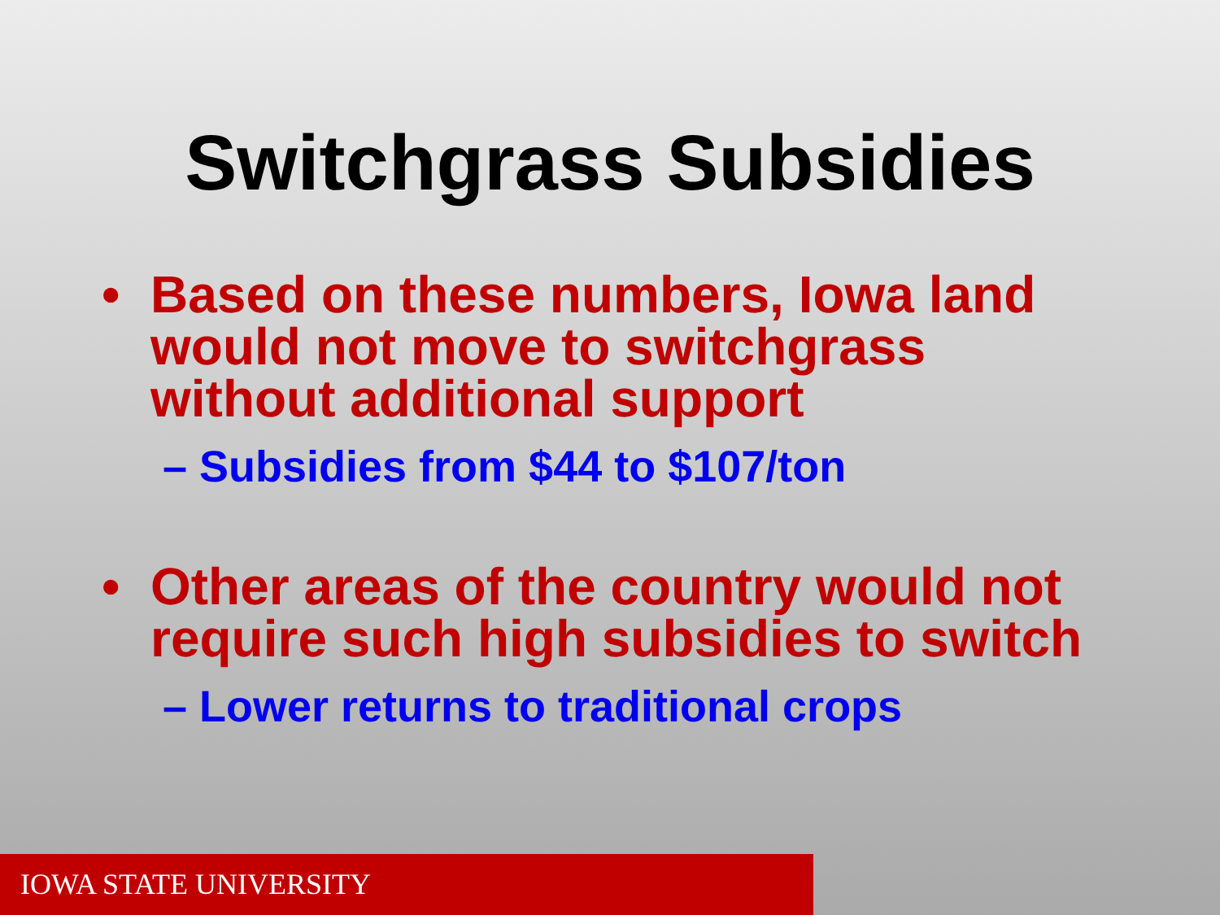Switchgrass Subsidies
• Based on these numbers, Iowa land would not move to switchgrass without additional support
– Subsidies from $44 to $107/ton
• Other areas of the country would not require such high subsidies to switch
– Lower returns to traditional crops
IOWA STATE UNIVERSITY